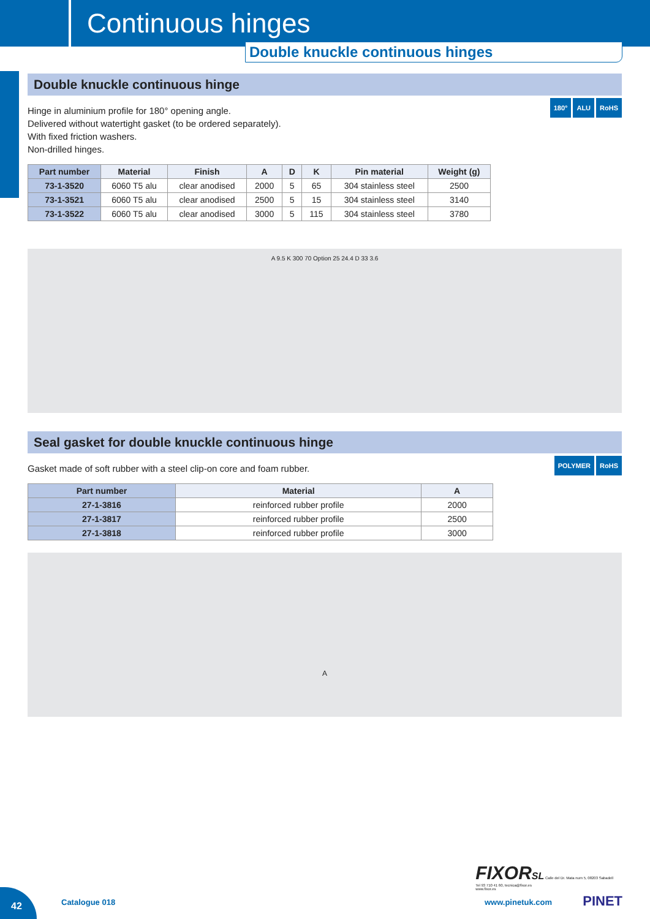Continuous hinges
Double knuckle continuous hinges
Double knuckle continuous hinge
180° ALU RoHS
Hinge in aluminium profile for 180° opening angle.
Delivered without watertight gasket (to be ordered separately).
With fixed friction washers.
Non-drilled hinges.
| Part number | Material | Finish | A | D | K | Pin material | Weight (g) |
| --- | --- | --- | --- | --- | --- | --- | --- |
| 73-1-3520 | 6060 T5 alu | clear anodised | 2000 | 5 | 65 | 304 stainless steel | 2500 |
| 73-1-3521 | 6060 T5 alu | clear anodised | 2500 | 5 | 15 | 304 stainless steel | 3140 |
| 73-1-3522 | 6060 T5 alu | clear anodised | 3000 | 5 | 115 | 304 stainless steel | 3780 |
A 9.5 K 300 70 Option 25 24.4 D 33 3.6
Seal gasket for double knuckle continuous hinge
POLYMER RoHS
Gasket made of soft rubber with a steel clip-on core and foam rubber.
| Part number | Material | A |
| --- | --- | --- |
| 27-1-3816 | reinforced rubber profile | 2000 |
| 27-1-3817 | reinforced rubber profile | 2500 |
| 27-1-3818 | reinforced rubber profile | 3000 |
A
FIXORSL Calle del Dr. Mata num 5, 08203 Sabadell
Tel 93 710 41 60, tecnica@fixor.es
www.fixor.es
42
Catalogue 018 www.pinetuk.com PINET